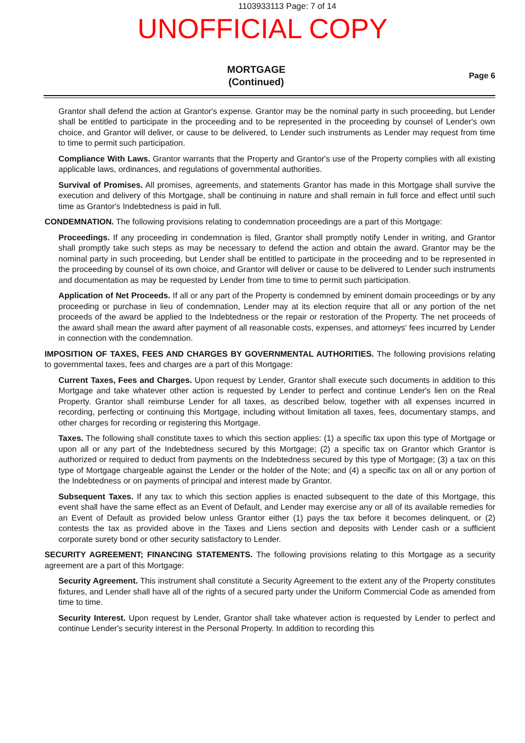1103933113 Page: 7 of 14
UNOFFICIAL COPY
MORTGAGE
(Continued)
Page 6
Grantor shall defend the action at Grantor's expense. Grantor may be the nominal party in such proceeding, but Lender shall be entitled to participate in the proceeding and to be represented in the proceeding by counsel of Lender's own choice, and Grantor will deliver, or cause to be delivered, to Lender such instruments as Lender may request from time to time to permit such participation.
Compliance With Laws. Grantor warrants that the Property and Grantor's use of the Property complies with all existing applicable laws, ordinances, and regulations of governmental authorities.
Survival of Promises. All promises, agreements, and statements Grantor has made in this Mortgage shall survive the execution and delivery of this Mortgage, shall be continuing in nature and shall remain in full force and effect until such time as Grantor's Indebtedness is paid in full.
CONDEMNATION. The following provisions relating to condemnation proceedings are a part of this Mortgage:
Proceedings. If any proceeding in condemnation is filed, Grantor shall promptly notify Lender in writing, and Grantor shall promptly take such steps as may be necessary to defend the action and obtain the award. Grantor may be the nominal party in such proceeding, but Lender shall be entitled to participate in the proceeding and to be represented in the proceeding by counsel of its own choice, and Grantor will deliver or cause to be delivered to Lender such instruments and documentation as may be requested by Lender from time to time to permit such participation.
Application of Net Proceeds. If all or any part of the Property is condemned by eminent domain proceedings or by any proceeding or purchase in lieu of condemnation, Lender may at its election require that all or any portion of the net proceeds of the award be applied to the Indebtedness or the repair or restoration of the Property. The net proceeds of the award shall mean the award after payment of all reasonable costs, expenses, and attorneys' fees incurred by Lender in connection with the condemnation.
IMPOSITION OF TAXES, FEES AND CHARGES BY GOVERNMENTAL AUTHORITIES. The following provisions relating to governmental taxes, fees and charges are a part of this Mortgage:
Current Taxes, Fees and Charges. Upon request by Lender, Grantor shall execute such documents in addition to this Mortgage and take whatever other action is requested by Lender to perfect and continue Lender's lien on the Real Property. Grantor shall reimburse Lender for all taxes, as described below, together with all expenses incurred in recording, perfecting or continuing this Mortgage, including without limitation all taxes, fees, documentary stamps, and other charges for recording or registering this Mortgage.
Taxes. The following shall constitute taxes to which this section applies: (1) a specific tax upon this type of Mortgage or upon all or any part of the Indebtedness secured by this Mortgage; (2) a specific tax on Grantor which Grantor is authorized or required to deduct from payments on the Indebtedness secured by this type of Mortgage; (3) a tax on this type of Mortgage chargeable against the Lender or the holder of the Note; and (4) a specific tax on all or any portion of the Indebtedness or on payments of principal and interest made by Grantor.
Subsequent Taxes. If any tax to which this section applies is enacted subsequent to the date of this Mortgage, this event shall have the same effect as an Event of Default, and Lender may exercise any or all of its available remedies for an Event of Default as provided below unless Grantor either (1) pays the tax before it becomes delinquent, or (2) contests the tax as provided above in the Taxes and Liens section and deposits with Lender cash or a sufficient corporate surety bond or other security satisfactory to Lender.
SECURITY AGREEMENT; FINANCING STATEMENTS. The following provisions relating to this Mortgage as a security agreement are a part of this Mortgage:
Security Agreement. This instrument shall constitute a Security Agreement to the extent any of the Property constitutes fixtures, and Lender shall have all of the rights of a secured party under the Uniform Commercial Code as amended from time to time.
Security Interest. Upon request by Lender, Grantor shall take whatever action is requested by Lender to perfect and continue Lender's security interest in the Personal Property. In addition to recording this